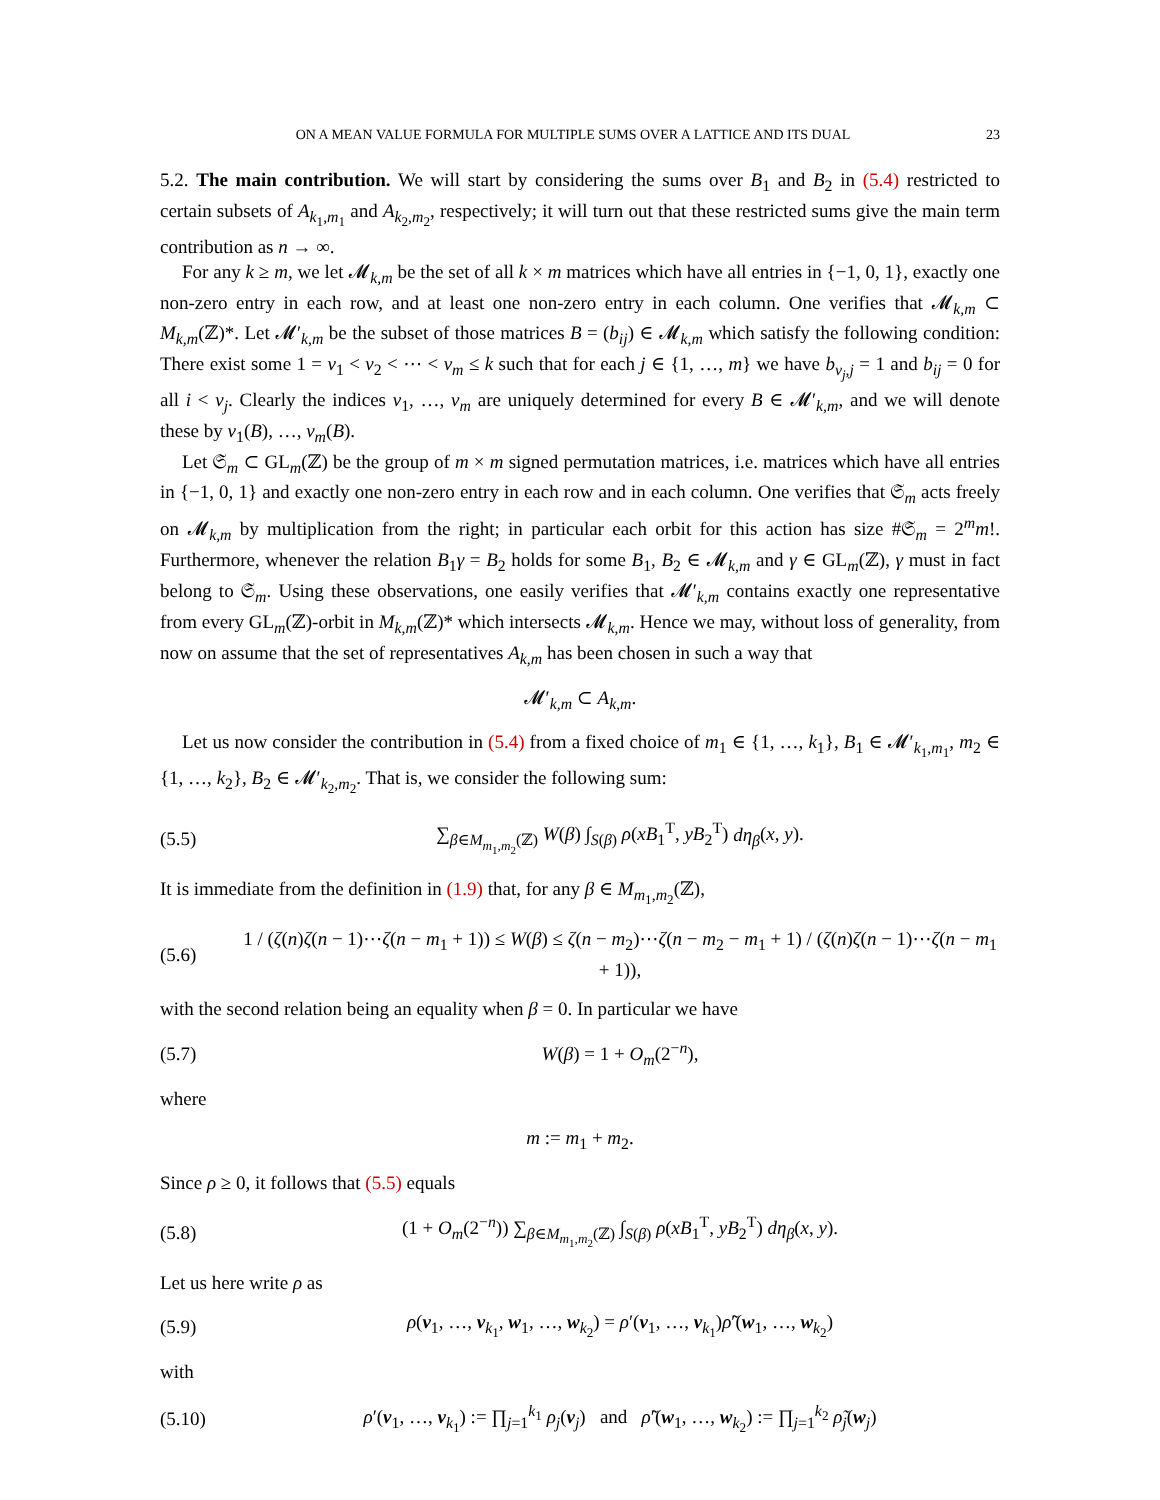ON A MEAN VALUE FORMULA FOR MULTIPLE SUMS OVER A LATTICE AND ITS DUAL 23
5.2. The main contribution. We will start by considering the sums over B<sub>1</sub> and B<sub>2</sub> in (5.4) restricted to certain subsets of A<sub>k<sub>1</sub>,m<sub>1</sub></sub> and A<sub>k<sub>2</sub>,m<sub>2</sub></sub>, respectively; it will turn out that these restricted sums give the main term contribution as n → ∞.
For any k ≥ m, we let 𝓜<sub>k,m</sub> be the set of all k × m matrices which have all entries in {−1, 0, 1}, exactly one non-zero entry in each row, and at least one non-zero entry in each column. One verifies that 𝓜<sub>k,m</sub> ⊂ M<sub>k,m</sub>(ℤ)*. Let 𝓜′<sub>k,m</sub> be the subset of those matrices B = (b<sub>ij</sub>) ∈ 𝓜<sub>k,m</sub> which satisfy the following condition: There exist some 1 = ν<sub>1</sub> < ν<sub>2</sub> < ⋯ < ν<sub>m</sub> ≤ k such that for each j ∈ {1, …, m} we have b<sub>ν<sub>j</sub>,j</sub> = 1 and b<sub>ij</sub> = 0 for all i < ν<sub>j</sub>. Clearly the indices ν<sub>1</sub>, …, ν<sub>m</sub> are uniquely determined for every B ∈ 𝓜′<sub>k,m</sub>, and we will denote these by ν<sub>1</sub>(B), …, ν<sub>m</sub>(B).
Let 𝔖<sub>m</sub> ⊂ GL<sub>m</sub>(ℤ) be the group of m × m signed permutation matrices, i.e. matrices which have all entries in {−1, 0, 1} and exactly one non-zero entry in each row and in each column. One verifies that 𝔖<sub>m</sub> acts freely on 𝓜<sub>k,m</sub> by multiplication from the right; in particular each orbit for this action has size #𝔖<sub>m</sub> = 2<sup>m</sup>m!. Furthermore, whenever the relation B<sub>1</sub>γ = B<sub>2</sub> holds for some B<sub>1</sub>, B<sub>2</sub> ∈ 𝓜<sub>k,m</sub> and γ ∈ GL<sub>m</sub>(ℤ), γ must in fact belong to 𝔖<sub>m</sub>. Using these observations, one easily verifies that 𝓜′<sub>k,m</sub> contains exactly one representative from every GL<sub>m</sub>(ℤ)-orbit in M<sub>k,m</sub>(ℤ)* which intersects 𝓜<sub>k,m</sub>. Hence we may, without loss of generality, from now on assume that the set of representatives A<sub>k,m</sub> has been chosen in such a way that
𝓜′<sub>k,m</sub> ⊂ A<sub>k,m</sub>.
Let us now consider the contribution in (5.4) from a fixed choice of m<sub>1</sub> ∈ {1, …, k<sub>1</sub>}, B<sub>1</sub> ∈ 𝓜′<sub>k<sub>1</sub>,m<sub>1</sub></sub>, m<sub>2</sub> ∈ {1, …, k<sub>2</sub>}, B<sub>2</sub> ∈ 𝓜′<sub>k<sub>2</sub>,m<sub>2</sub></sub>. That is, we consider the following sum:
(5.5) ∑<sub>β∈M<sub>m<sub>1</sub>,m<sub>2</sub></sub>(ℤ)</sub> W(β) ∫<sub>S(β)</sub> ρ(xB<sub>1</sub><sup>T</sup>, yB<sub>2</sub><sup>T</sup>) dη<sub>β</sub>(x, y).
It is immediate from the definition in (1.9) that, for any β ∈ M<sub>m<sub>1</sub>,m<sub>2</sub></sub>(ℤ),
(5.6) 1 / (ζ(n)ζ(n − 1)⋯ζ(n − m<sub>1</sub> + 1)) ≤ W(β) ≤ ζ(n − m<sub>2</sub>)⋯ζ(n − m<sub>2</sub> − m<sub>1</sub> + 1) / (ζ(n)ζ(n − 1)⋯ζ(n − m<sub>1</sub> + 1)),
with the second relation being an equality when β = 0. In particular we have
(5.7) W(β) = 1 + O<sub>m</sub>(2<sup>−n</sup>),
where
m := m<sub>1</sub> + m<sub>2</sub>.
Since ρ ≥ 0, it follows that (5.5) equals
(5.8) (1 + O<sub>m</sub>(2<sup>−n</sup>)) ∑<sub>β∈M<sub>m<sub>1</sub>,m<sub>2</sub></sub>(ℤ)</sub> ∫<sub>S(β)</sub> ρ(xB<sub>1</sub><sup>T</sup>, yB<sub>2</sub><sup>T</sup>) dη<sub>β</sub>(x, y).
Let us here write ρ as
(5.9) ρ(v<sub>1</sub>, …, v<sub>k<sub>1</sub></sub>, w<sub>1</sub>, …, w<sub>k<sub>2</sub></sub>) = ρ′(v<sub>1</sub>, …, v<sub>k<sub>1</sub></sub>)ρ̃′(w<sub>1</sub>, …, w<sub>k<sub>2</sub></sub>)
with
(5.10) ρ′(v<sub>1</sub>, …, v<sub>k<sub>1</sub></sub>) := ∏<sub>j=1</sub><sup>k<sub>1</sub></sup> ρ<sub>j</sub>(v<sub>j</sub>) and ρ̃′(w<sub>1</sub>, …, w<sub>k<sub>2</sub></sub>) := ∏<sub>j=1</sub><sup>k<sub>2</sub></sup> ρ̃<sub>j</sub>(w<sub>j</sub>)